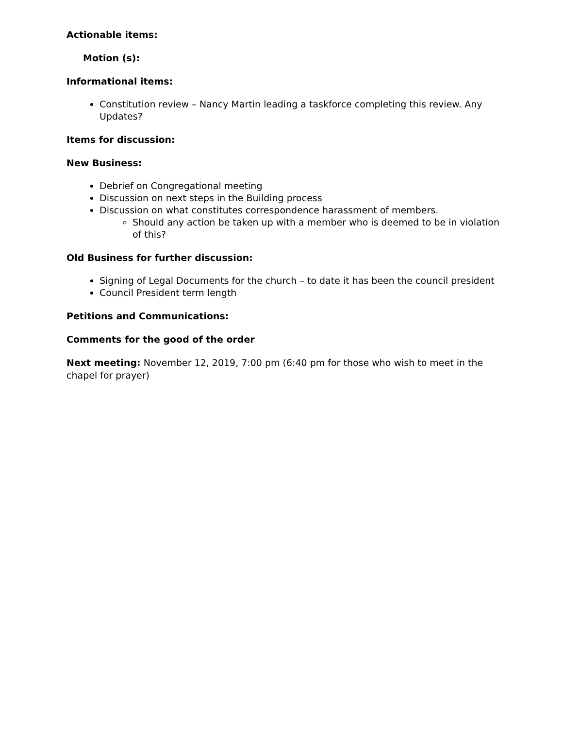Actionable items:
Motion (s):
Informational items:
Constitution review – Nancy Martin leading a taskforce completing this review. Any Updates?
Items for discussion:
New Business:
Debrief on Congregational meeting
Discussion on next steps in the Building process
Discussion on what constitutes correspondence harassment of members.
Should any action be taken up with a member who is deemed to be in violation of this?
Old Business for further discussion:
Signing of Legal Documents for the church – to date it has been the council president
Council President term length
Petitions and Communications:
Comments for the good of the order
Next meeting: November 12, 2019, 7:00 pm (6:40 pm for those who wish to meet in the chapel for prayer)